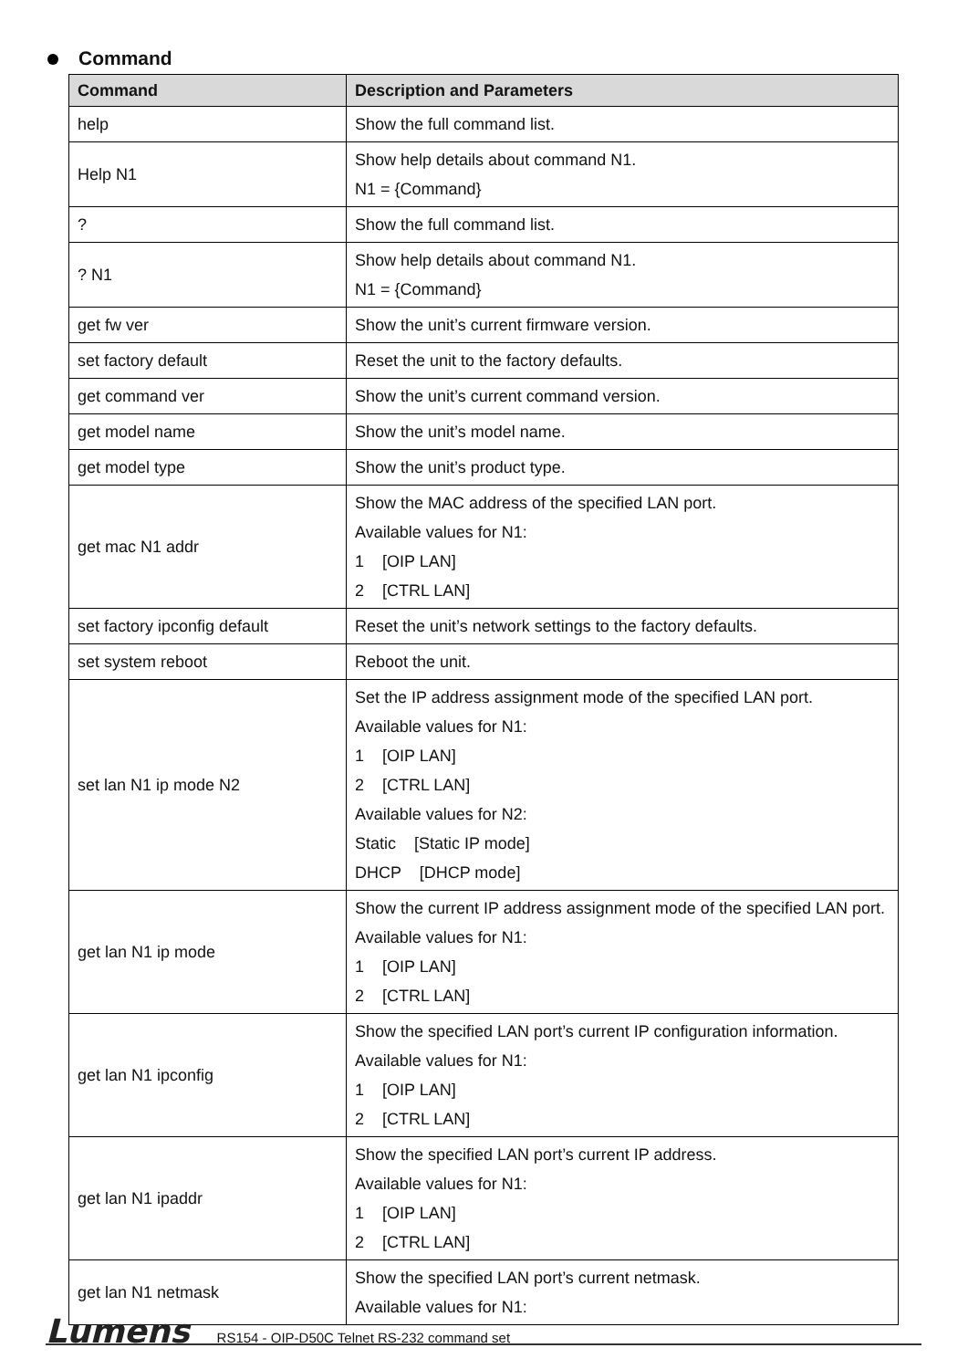Command
| Command | Description and Parameters |
| --- | --- |
| help | Show the full command list. |
| Help N1 | Show help details about command N1. N1 = {Command} |
| ? | Show the full command list. |
| ? N1 | Show help details about command N1. N1 = {Command} |
| get fw ver | Show the unit’s current firmware version. |
| set factory default | Reset the unit to the factory defaults. |
| get command ver | Show the unit’s current command version. |
| get model name | Show the unit’s model name. |
| get model type | Show the unit’s product type. |
| get mac N1 addr | Show the MAC address of the specified LAN port. Available values for N1: 1 [OIP LAN] 2 [CTRL LAN] |
| set factory ipconfig default | Reset the unit’s network settings to the factory defaults. |
| set system reboot | Reboot the unit. |
| set lan N1 ip mode N2 | Set the IP address assignment mode of the specified LAN port. Available values for N1: 1 [OIP LAN] 2 [CTRL LAN] Available values for N2: Static [Static IP mode] DHCP [DHCP mode] |
| get lan N1 ip mode | Show the current IP address assignment mode of the specified LAN port. Available values for N1: 1 [OIP LAN] 2 [CTRL LAN] |
| get lan N1 ipconfig | Show the specified LAN port’s current IP configuration information. Available values for N1: 1 [OIP LAN] 2 [CTRL LAN] |
| get lan N1 ipaddr | Show the specified LAN port’s current IP address. Available values for N1: 1 [OIP LAN] 2 [CTRL LAN] |
| get lan N1 netmask | Show the specified LAN port’s current netmask. Available values for N1: |
Lumens RS154 - OIP-D50C Telnet RS-232 command set